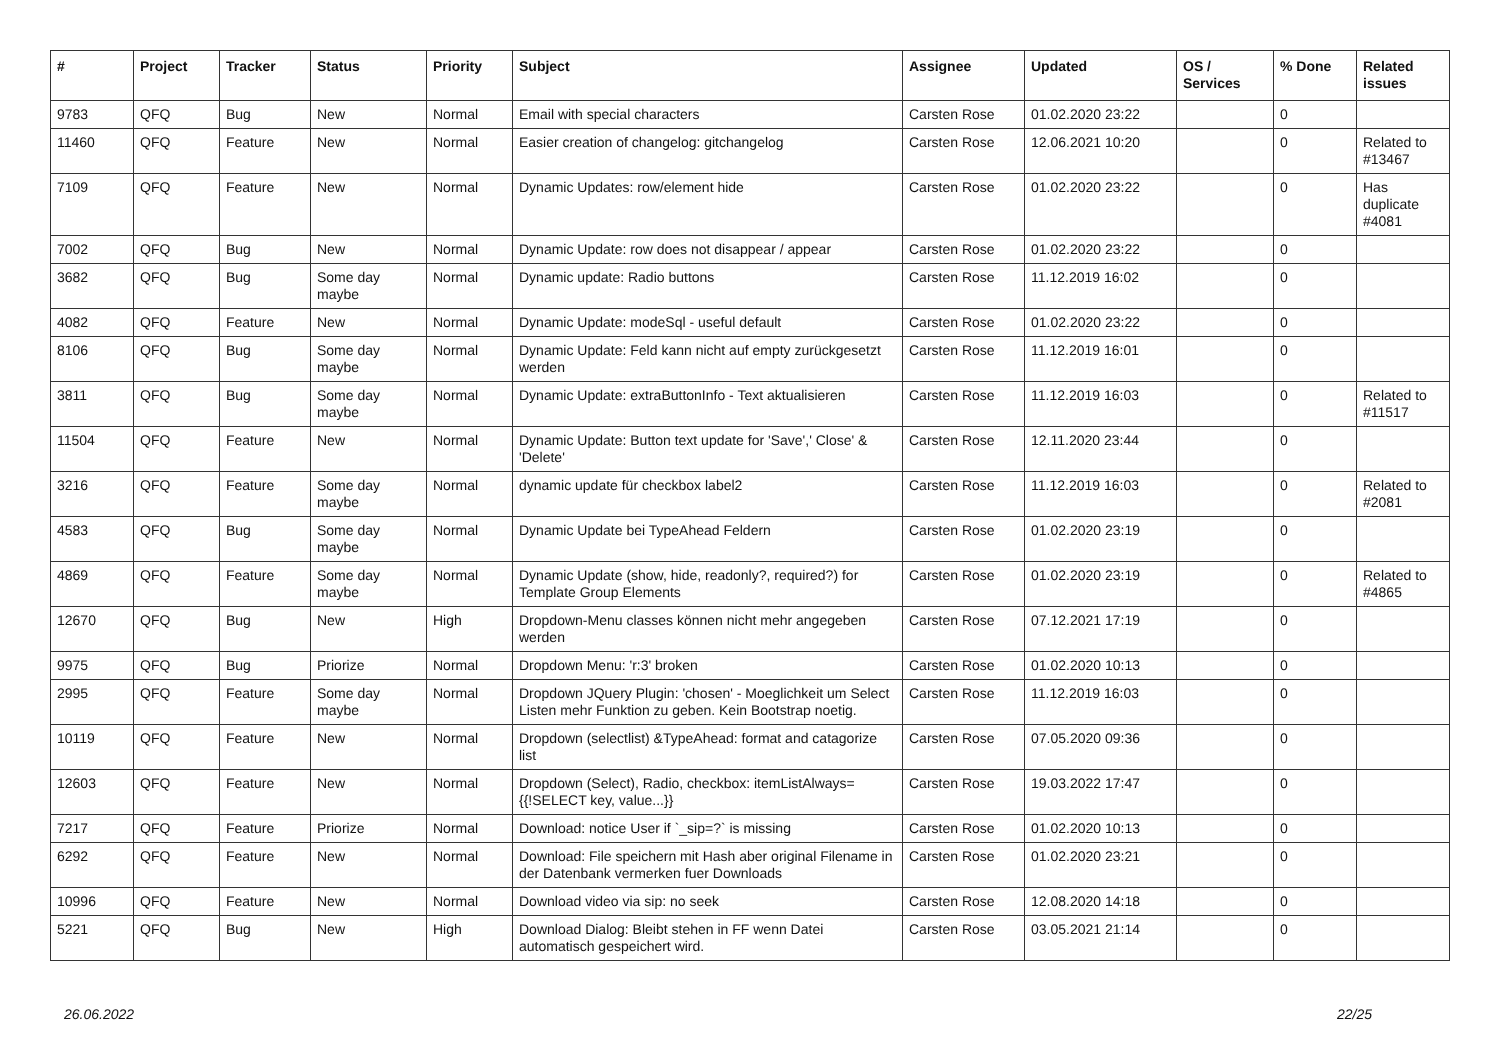| # | Project | Tracker | Status | Priority | Subject | Assignee | Updated | OS / Services | % Done | Related issues |
| --- | --- | --- | --- | --- | --- | --- | --- | --- | --- | --- |
| 9783 | QFQ | Bug | New | Normal | Email with special characters | Carsten Rose | 01.02.2020 23:22 | | 0 | |
| 11460 | QFQ | Feature | New | Normal | Easier creation of changelog: gitchangelog | Carsten Rose | 12.06.2021 10:20 | | 0 | Related to #13467 |
| 7109 | QFQ | Feature | New | Normal | Dynamic Updates: row/element hide | Carsten Rose | 01.02.2020 23:22 | | 0 | Has duplicate #4081 |
| 7002 | QFQ | Bug | New | Normal | Dynamic Update: row does not disappear / appear | Carsten Rose | 01.02.2020 23:22 | | 0 | |
| 3682 | QFQ | Bug | Some day maybe | Normal | Dynamic update: Radio buttons | Carsten Rose | 11.12.2019 16:02 | | 0 | |
| 4082 | QFQ | Feature | New | Normal | Dynamic Update: modeSql - useful default | Carsten Rose | 01.02.2020 23:22 | | 0 | |
| 8106 | QFQ | Bug | Some day maybe | Normal | Dynamic Update: Feld kann nicht auf empty zurückgesetzt werden | Carsten Rose | 11.12.2019 16:01 | | 0 | |
| 3811 | QFQ | Bug | Some day maybe | Normal | Dynamic Update: extraButtonInfo - Text aktualisieren | Carsten Rose | 11.12.2019 16:03 | | 0 | Related to #11517 |
| 11504 | QFQ | Feature | New | Normal | Dynamic Update: Button text update for 'Save',' Close' & 'Delete' | Carsten Rose | 12.11.2020 23:44 | | 0 | |
| 3216 | QFQ | Feature | Some day maybe | Normal | dynamic update für checkbox label2 | Carsten Rose | 11.12.2019 16:03 | | 0 | Related to #2081 |
| 4583 | QFQ | Bug | Some day maybe | Normal | Dynamic Update bei TypeAhead Feldern | Carsten Rose | 01.02.2020 23:19 | | 0 | |
| 4869 | QFQ | Feature | Some day maybe | Normal | Dynamic Update (show, hide, readonly?, required?) for Template Group Elements | Carsten Rose | 01.02.2020 23:19 | | 0 | Related to #4865 |
| 12670 | QFQ | Bug | New | High | Dropdown-Menu classes können nicht mehr angegeben werden | Carsten Rose | 07.12.2021 17:19 | | 0 | |
| 9975 | QFQ | Bug | Priorize | Normal | Dropdown Menu: 'r:3' broken | Carsten Rose | 01.02.2020 10:13 | | 0 | |
| 2995 | QFQ | Feature | Some day maybe | Normal | Dropdown JQuery Plugin: 'chosen' - Moeglichkeit um Select Listen mehr Funktion zu geben. Kein Bootstrap noetig. | Carsten Rose | 11.12.2019 16:03 | | 0 | |
| 10119 | QFQ | Feature | New | Normal | Dropdown (selectlist) &TypeAhead: format and catagorize list | Carsten Rose | 07.05.2020 09:36 | | 0 | |
| 12603 | QFQ | Feature | New | Normal | Dropdown (Select), Radio, checkbox: itemListAlways={{!SELECT key, value...}} | Carsten Rose | 19.03.2022 17:47 | | 0 | |
| 7217 | QFQ | Feature | Priorize | Normal | Download: notice User if `_sip=?` is missing | Carsten Rose | 01.02.2020 10:13 | | 0 | |
| 6292 | QFQ | Feature | New | Normal | Download: File speichern mit Hash aber original Filename in der Datenbank vermerken fuer Downloads | Carsten Rose | 01.02.2020 23:21 | | 0 | |
| 10996 | QFQ | Feature | New | Normal | Download video via sip: no seek | Carsten Rose | 12.08.2020 14:18 | | 0 | |
| 5221 | QFQ | Bug | New | High | Download Dialog: Bleibt stehen in FF wenn Datei automatisch gespeichert wird. | Carsten Rose | 03.05.2021 21:14 | | 0 | |
26.06.2022 22/25